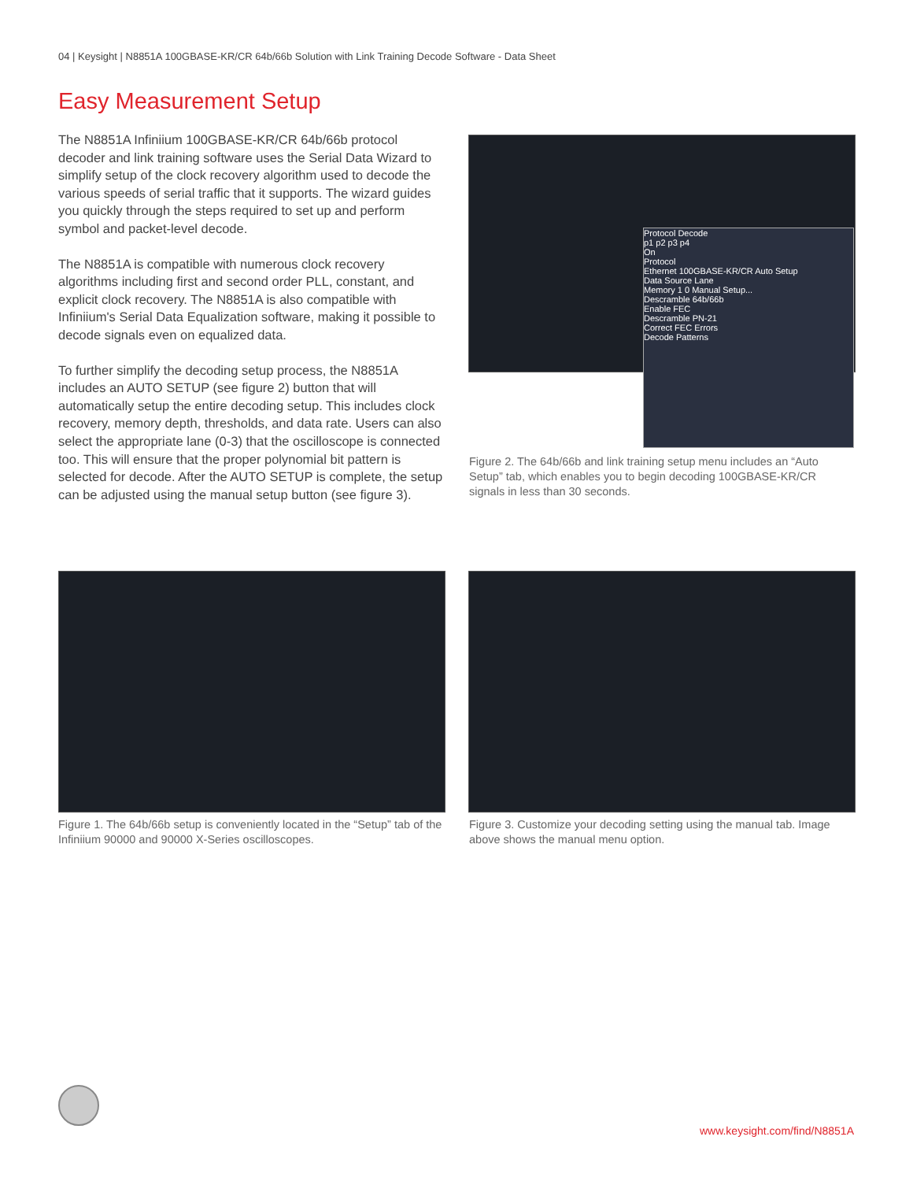04 | Keysight | N8851A 100GBASE-KR/CR 64b/66b Solution with Link Training Decode Software - Data Sheet
Easy Measurement Setup
The N8851A Infiniium 100GBASE-KR/CR 64b/66b protocol decoder and link training software uses the Serial Data Wizard to simplify setup of the clock recovery algorithm used to decode the various speeds of serial traffic that it supports. The wizard guides you quickly through the steps required to set up and perform symbol and packet-level decode.
The N8851A is compatible with numerous clock recovery algorithms including first and second order PLL, constant, and explicit clock recovery. The N8851A is also compatible with Infiniium's Serial Data Equalization software, making it possible to decode signals even on equalized data.
To further simplify the decoding setup process, the N8851A includes an AUTO SETUP (see figure 2) button that will automatically setup the entire decoding setup. This includes clock recovery, memory depth, thresholds, and data rate. Users can also select the appropriate lane (0-3) that the oscilloscope is connected too. This will ensure that the proper polynomial bit pattern is selected for decode. After the AUTO SETUP is complete, the setup can be adjusted using the manual setup button (see figure 3).
Protocol Decode
p1 p2 p3 p4
On
Protocol
Ethernet 100GBASE-KR/CR Auto Setup
Data Source Lane
Memory 1 0 Manual Setup...
Descramble 64b/66b
Enable FEC
Descramble PN-21
Correct FEC Errors
Decode Patterns
Figure 2. The 64b/66b and link training setup menu includes an “Auto Setup” tab, which enables you to begin decoding 100GBASE-KR/CR signals in less than 30 seconds.
Figure 1. The 64b/66b setup is conveniently located in the “Setup” tab of the Infiniium 90000 and 90000 X-Series oscilloscopes.
Figure 3. Customize your decoding setting using the manual tab. Image above shows the manual menu option.
www.keysight.com/find/N8851A